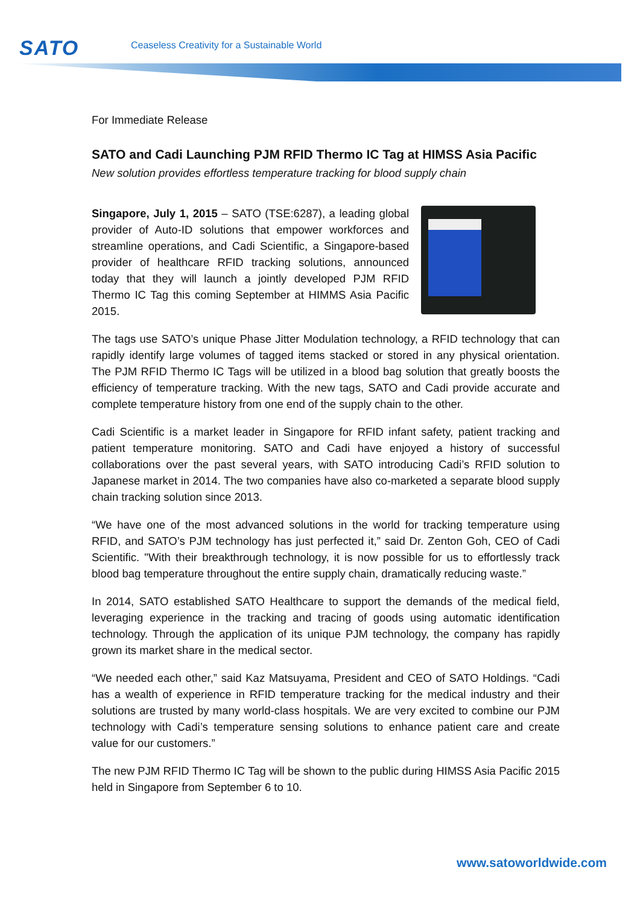SATO
Ceaseless Creativity for a Sustainable World
For Immediate Release
SATO and Cadi Launching PJM RFID Thermo IC Tag at HIMSS Asia Pacific
New solution provides effortless temperature tracking for blood supply chain
Singapore, July 1, 2015 – SATO (TSE:6287), a leading global provider of Auto-ID solutions that empower workforces and streamline operations, and Cadi Scientific, a Singapore-based provider of healthcare RFID tracking solutions, announced today that they will launch a jointly developed PJM RFID Thermo IC Tag this coming September at HIMMS Asia Pacific 2015.
The tags use SATO’s unique Phase Jitter Modulation technology, a RFID technology that can rapidly identify large volumes of tagged items stacked or stored in any physical orientation. The PJM RFID Thermo IC Tags will be utilized in a blood bag solution that greatly boosts the efficiency of temperature tracking. With the new tags, SATO and Cadi provide accurate and complete temperature history from one end of the supply chain to the other.
Cadi Scientific is a market leader in Singapore for RFID infant safety, patient tracking and patient temperature monitoring. SATO and Cadi have enjoyed a history of successful collaborations over the past several years, with SATO introducing Cadi’s RFID solution to Japanese market in 2014. The two companies have also co-marketed a separate blood supply chain tracking solution since 2013.
“We have one of the most advanced solutions in the world for tracking temperature using RFID, and SATO’s PJM technology has just perfected it,” said Dr. Zenton Goh, CEO of Cadi Scientific. "With their breakthrough technology, it is now possible for us to effortlessly track blood bag temperature throughout the entire supply chain, dramatically reducing waste.”
In 2014, SATO established SATO Healthcare to support the demands of the medical field, leveraging experience in the tracking and tracing of goods using automatic identification technology. Through the application of its unique PJM technology, the company has rapidly grown its market share in the medical sector.
“We needed each other,” said Kaz Matsuyama, President and CEO of SATO Holdings. “Cadi has a wealth of experience in RFID temperature tracking for the medical industry and their solutions are trusted by many world-class hospitals. We are very excited to combine our PJM technology with Cadi’s temperature sensing solutions to enhance patient care and create value for our customers.”
The new PJM RFID Thermo IC Tag will be shown to the public during HIMSS Asia Pacific 2015 held in Singapore from September 6 to 10.
www.satoworldwide.com